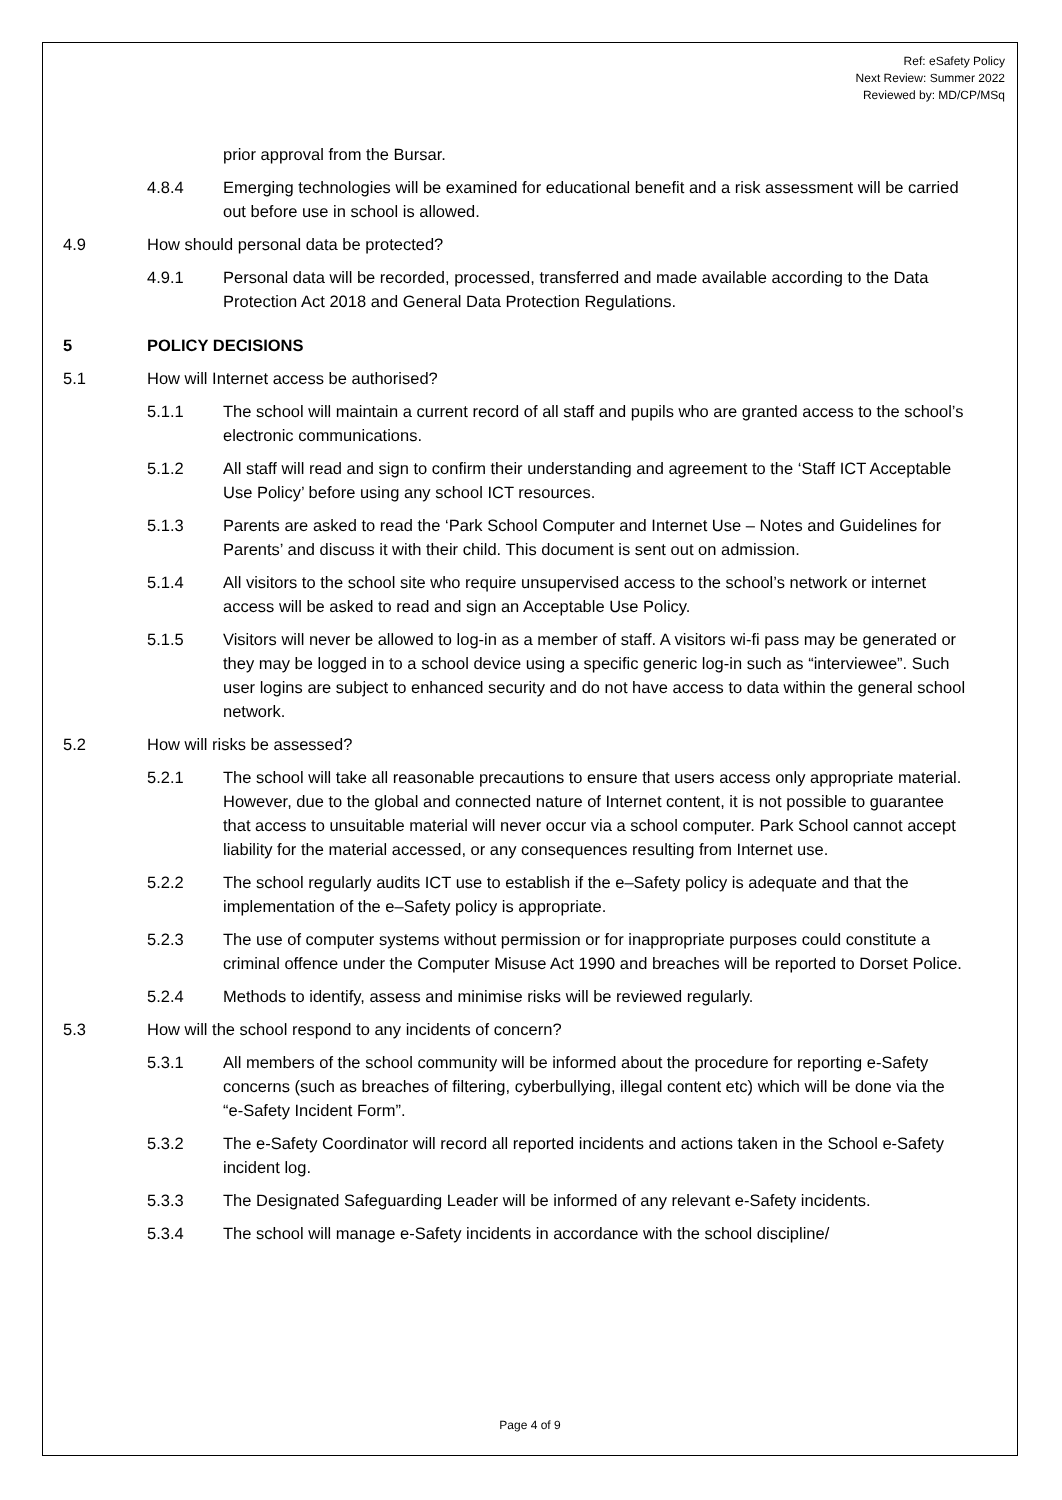Ref: eSafety Policy
Next Review: Summer 2022
Reviewed by: MD/CP/MSq
prior approval from the Bursar.
4.8.4 Emerging technologies will be examined for educational benefit and a risk assessment will be carried out before use in school is allowed.
4.9 How should personal data be protected?
4.9.1 Personal data will be recorded, processed, transferred and made available according to the Data Protection Act 2018 and General Data Protection Regulations.
5 POLICY DECISIONS
5.1 How will Internet access be authorised?
5.1.1 The school will maintain a current record of all staff and pupils who are granted access to the school’s electronic communications.
5.1.2 All staff will read and sign to confirm their understanding and agreement to the ‘Staff ICT Acceptable Use Policy’ before using any school ICT resources.
5.1.3 Parents are asked to read the ‘Park School Computer and Internet Use – Notes and Guidelines for Parents’ and discuss it with their child. This document is sent out on admission.
5.1.4 All visitors to the school site who require unsupervised access to the school’s network or internet access will be asked to read and sign an Acceptable Use Policy.
5.1.5 Visitors will never be allowed to log-in as a member of staff. A visitors wi-fi pass may be generated or they may be logged in to a school device using a specific generic log-in such as “interviewee”. Such user logins are subject to enhanced security and do not have access to data within the general school network.
5.2 How will risks be assessed?
5.2.1 The school will take all reasonable precautions to ensure that users access only appropriate material. However, due to the global and connected nature of Internet content, it is not possible to guarantee that access to unsuitable material will never occur via a school computer. Park School cannot accept liability for the material accessed, or any consequences resulting from Internet use.
5.2.2 The school regularly audits ICT use to establish if the e–Safety policy is adequate and that the implementation of the e–Safety policy is appropriate.
5.2.3 The use of computer systems without permission or for inappropriate purposes could constitute a criminal offence under the Computer Misuse Act 1990 and breaches will be reported to Dorset Police.
5.2.4 Methods to identify, assess and minimise risks will be reviewed regularly.
5.3 How will the school respond to any incidents of concern?
5.3.1 All members of the school community will be informed about the procedure for reporting e-Safety concerns (such as breaches of filtering, cyberbullying, illegal content etc) which will be done via the “e-Safety Incident Form”.
5.3.2 The e-Safety Coordinator will record all reported incidents and actions taken in the School e-Safety incident log.
5.3.3 The Designated Safeguarding Leader will be informed of any relevant e-Safety incidents.
5.3.4 The school will manage e-Safety incidents in accordance with the school discipline/
Page 4 of 9